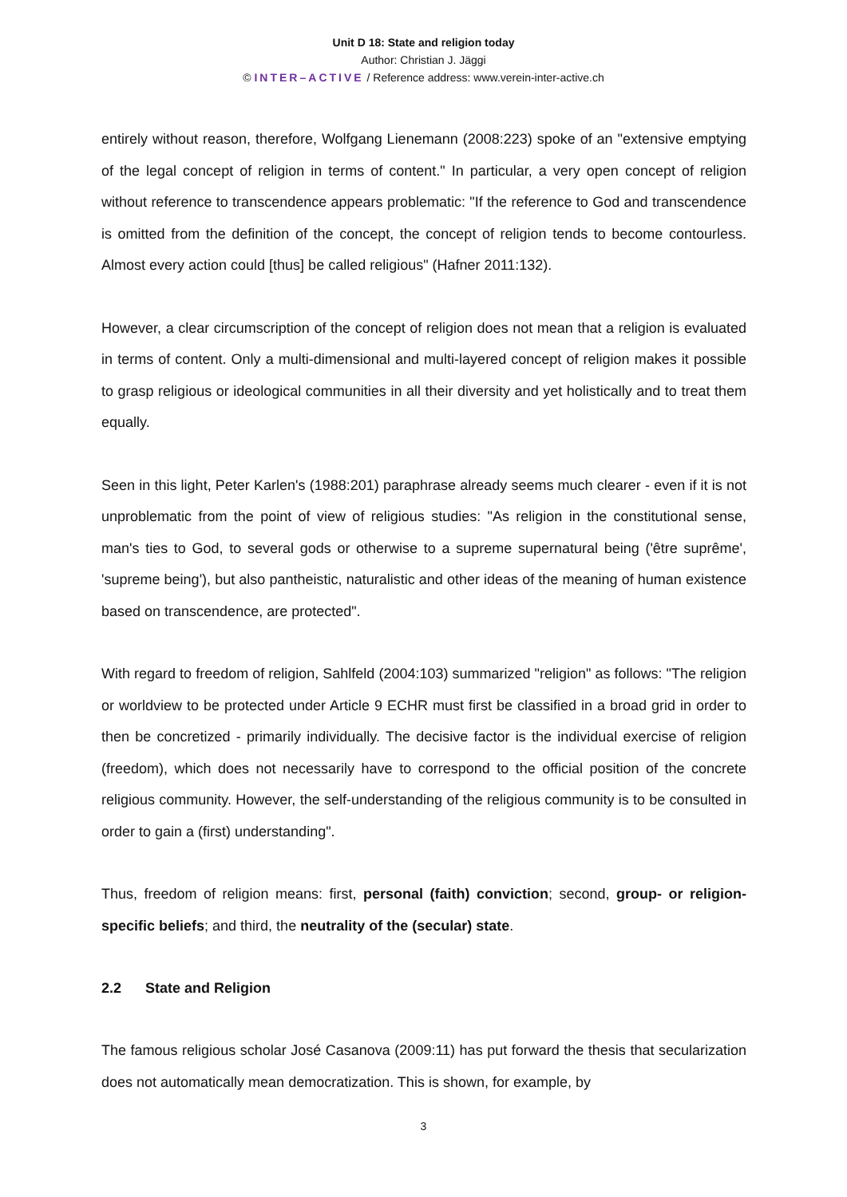Unit D 18: State and religion today
Author: Christian J. Jäggi
© INTER–ACTIVE / Reference address: www.verein-inter-active.ch
entirely without reason, therefore, Wolfgang Lienemann (2008:223) spoke of an "extensive emptying of the legal concept of religion in terms of content." In particular, a very open concept of religion without reference to transcendence appears problematic: "If the reference to God and transcendence is omitted from the definition of the concept, the concept of religion tends to become contourless. Almost every action could [thus] be called religious" (Hafner 2011:132).
However, a clear circumscription of the concept of religion does not mean that a religion is evaluated in terms of content. Only a multi-dimensional and multi-layered concept of religion makes it possible to grasp religious or ideological communities in all their diversity and yet holistically and to treat them equally.
Seen in this light, Peter Karlen's (1988:201) paraphrase already seems much clearer - even if it is not unproblematic from the point of view of religious studies: "As religion in the constitutional sense, man's ties to God, to several gods or otherwise to a supreme supernatural being ('être suprême', 'supreme being'), but also pantheistic, naturalistic and other ideas of the meaning of human existence based on transcendence, are protected".
With regard to freedom of religion, Sahlfeld (2004:103) summarized "religion" as follows: "The religion or worldview to be protected under Article 9 ECHR must first be classified in a broad grid in order to then be concretized - primarily individually. The decisive factor is the individual exercise of religion (freedom), which does not necessarily have to correspond to the official position of the concrete religious community. However, the self-understanding of the religious community is to be consulted in order to gain a (first) understanding".
Thus, freedom of religion means: first, personal (faith) conviction; second, group- or religion-specific beliefs; and third, the neutrality of the (secular) state.
2.2 State and Religion
The famous religious scholar José Casanova (2009:11) has put forward the thesis that secularization does not automatically mean democratization. This is shown, for example, by
3